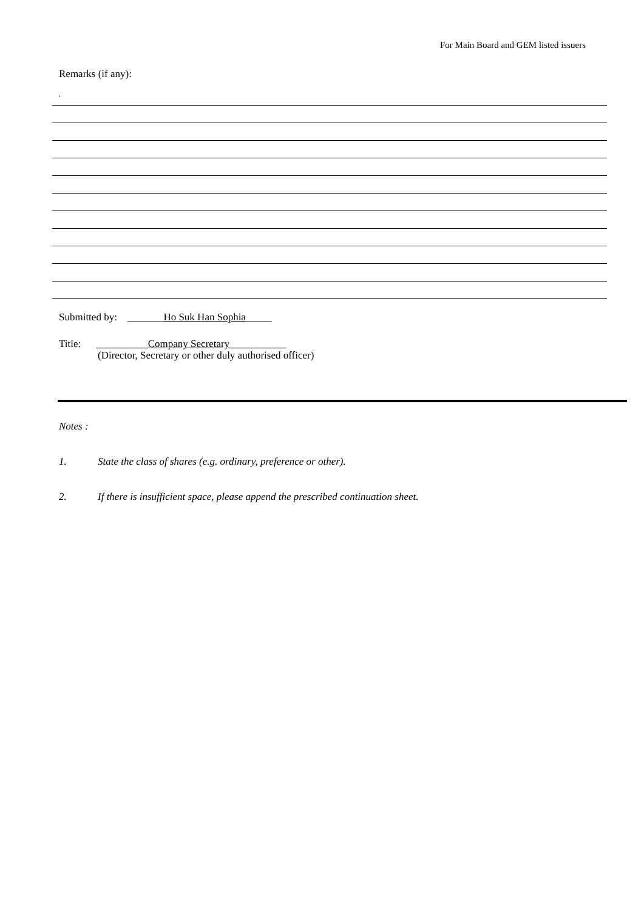For Main Board and GEM listed issuers
Remarks (if any):
.
Submitted by: _______Ho Suk Han Sophia_____
Title: __________Company Secretary___________
(Director, Secretary or other duly authorised officer)
Notes :
1. State the class of shares (e.g. ordinary, preference or other).
2. If there is insufficient space, please append the prescribed continuation sheet.